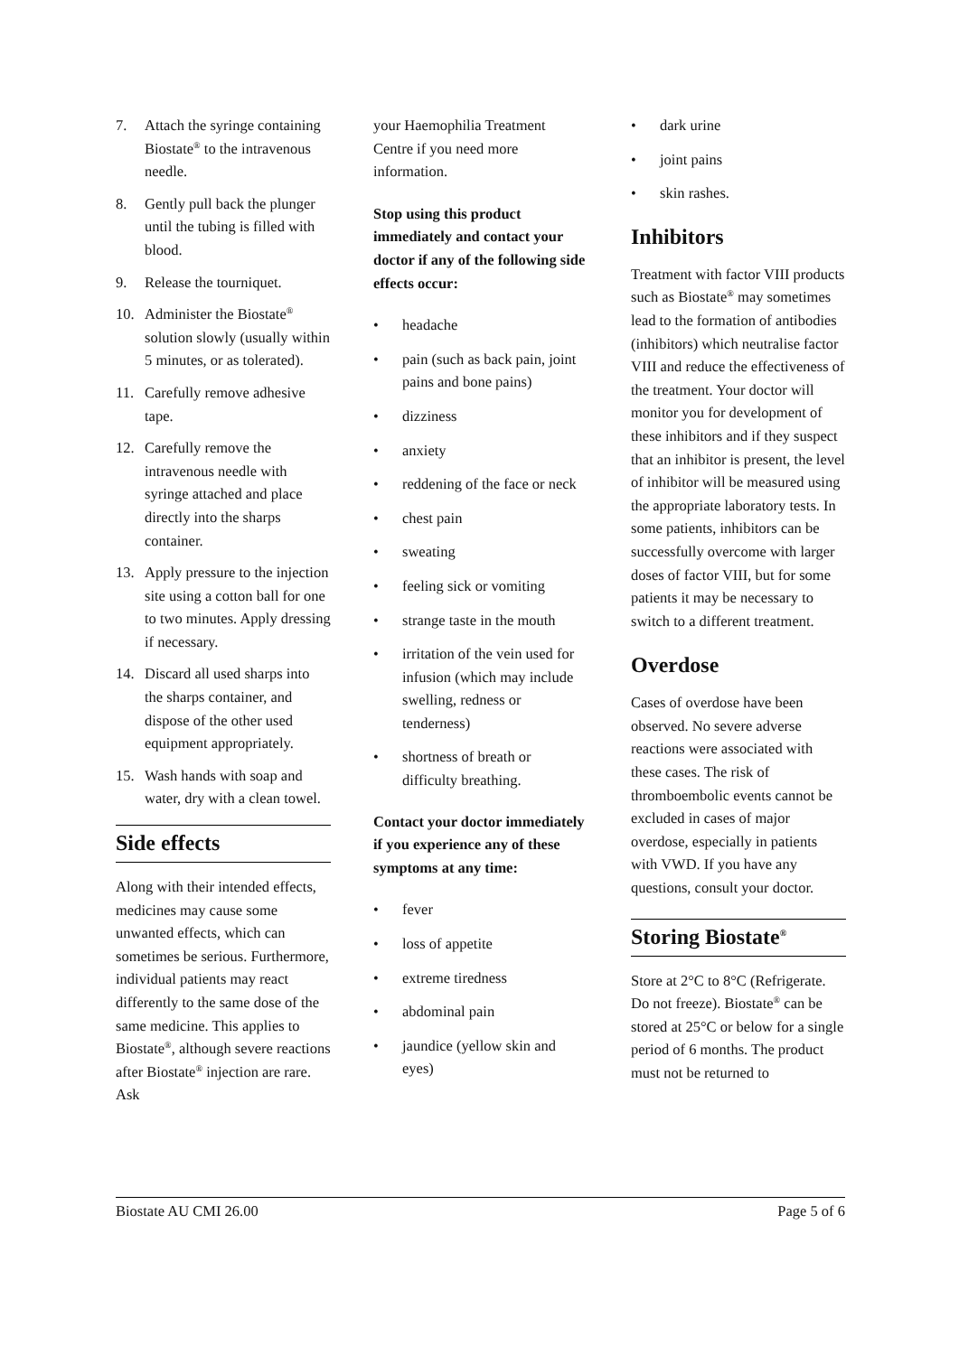7. Attach the syringe containing Biostate<sup>®</sup> to the intravenous needle.
8. Gently pull back the plunger until the tubing is filled with blood.
9. Release the tourniquet.
10. Administer the Biostate<sup>®</sup> solution slowly (usually within 5 minutes, or as tolerated).
11. Carefully remove adhesive tape.
12. Carefully remove the intravenous needle with syringe attached and place directly into the sharps container.
13. Apply pressure to the injection site using a cotton ball for one to two minutes. Apply dressing if necessary.
14. Discard all used sharps into the sharps container, and dispose of the other used equipment appropriately.
15. Wash hands with soap and water, dry with a clean towel.
Side effects
Along with their intended effects, medicines may cause some unwanted effects, which can sometimes be serious. Furthermore, individual patients may react differently to the same dose of the same medicine. This applies to Biostate<sup>®</sup>, although severe reactions after Biostate<sup>®</sup> injection are rare. Ask
your Haemophilia Treatment Centre if you need more information.
Stop using this product immediately and contact your doctor if any of the following side effects occur:
• headache
• pain (such as back pain, joint pains and bone pains)
• dizziness
• anxiety
• reddening of the face or neck
• chest pain
• sweating
• feeling sick or vomiting
• strange taste in the mouth
• irritation of the vein used for infusion (which may include swelling, redness or tenderness)
• shortness of breath or difficulty breathing.
Contact your doctor immediately if you experience any of these symptoms at any time:
• fever
• loss of appetite
• extreme tiredness
• abdominal pain
• jaundice (yellow skin and eyes)
• dark urine
• joint pains
• skin rashes.
Inhibitors
Treatment with factor VIII products such as Biostate<sup>®</sup> may sometimes lead to the formation of antibodies (inhibitors) which neutralise factor VIII and reduce the effectiveness of the treatment. Your doctor will monitor you for development of these inhibitors and if they suspect that an inhibitor is present, the level of inhibitor will be measured using the appropriate laboratory tests. In some patients, inhibitors can be successfully overcome with larger doses of factor VIII, but for some patients it may be necessary to switch to a different treatment.
Overdose
Cases of overdose have been observed. No severe adverse reactions were associated with these cases. The risk of thromboembolic events cannot be excluded in cases of major overdose, especially in patients with VWD. If you have any questions, consult your doctor.
Storing Biostate<sup>®</sup>
Store at 2°C to 8°C (Refrigerate. Do not freeze). Biostate<sup>®</sup> can be stored at 25°C or below for a single period of 6 months. The product must not be returned to
Biostate AU CMI 26.00 Page 5 of 6